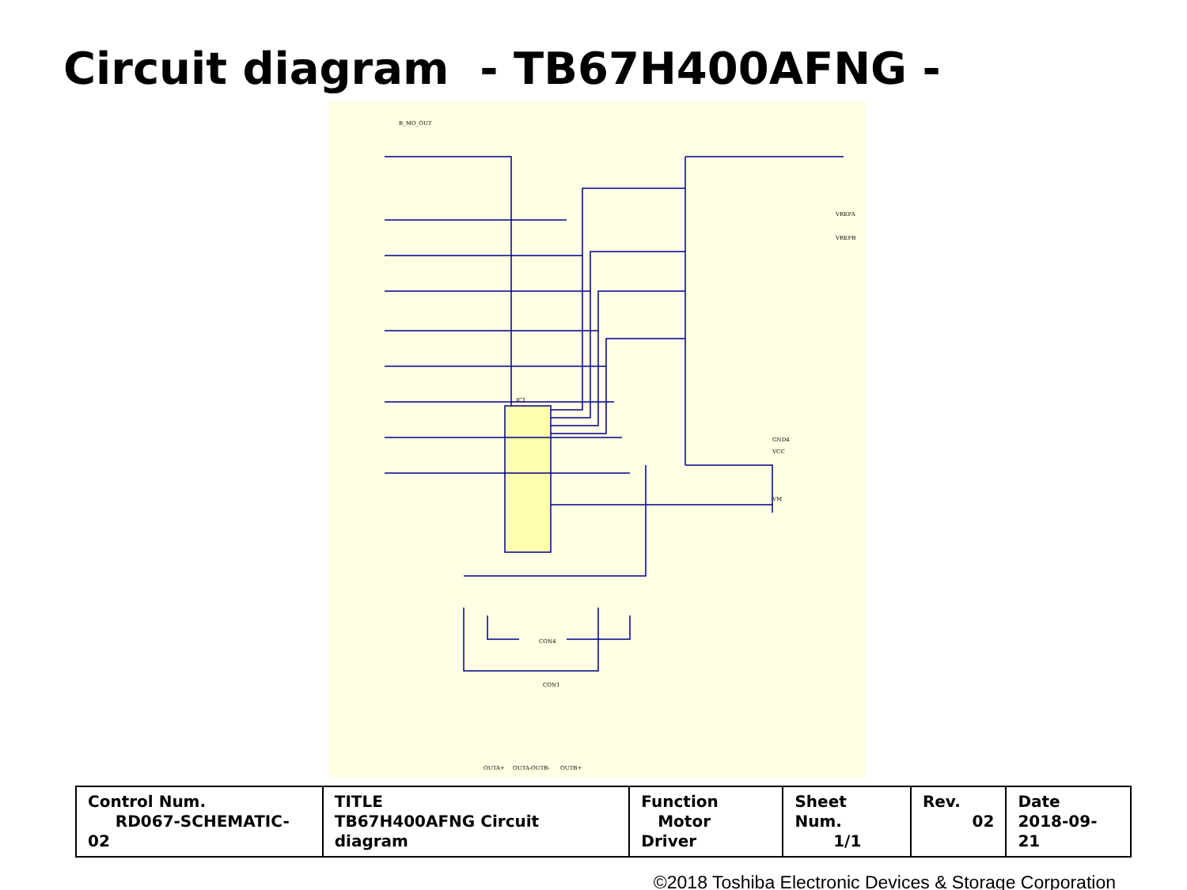Circuit diagram - TB67H400AFNG -
IC1
R_MO_OUT
VREFA
VREFB
GND4
VCC
VM
CON4
CON1
OUTA+
OUTA-
OUTB-
OUTB+
| Control Num. RD067-SCHEMATIC-02 | TITLE TB67H400AFNG Circuit diagram | Function Motor Driver | Sheet Num. 1/1 | Rev. 02 | Date 2018-09-21 |
©2018 Toshiba Electronic Devices & Storage Corporation